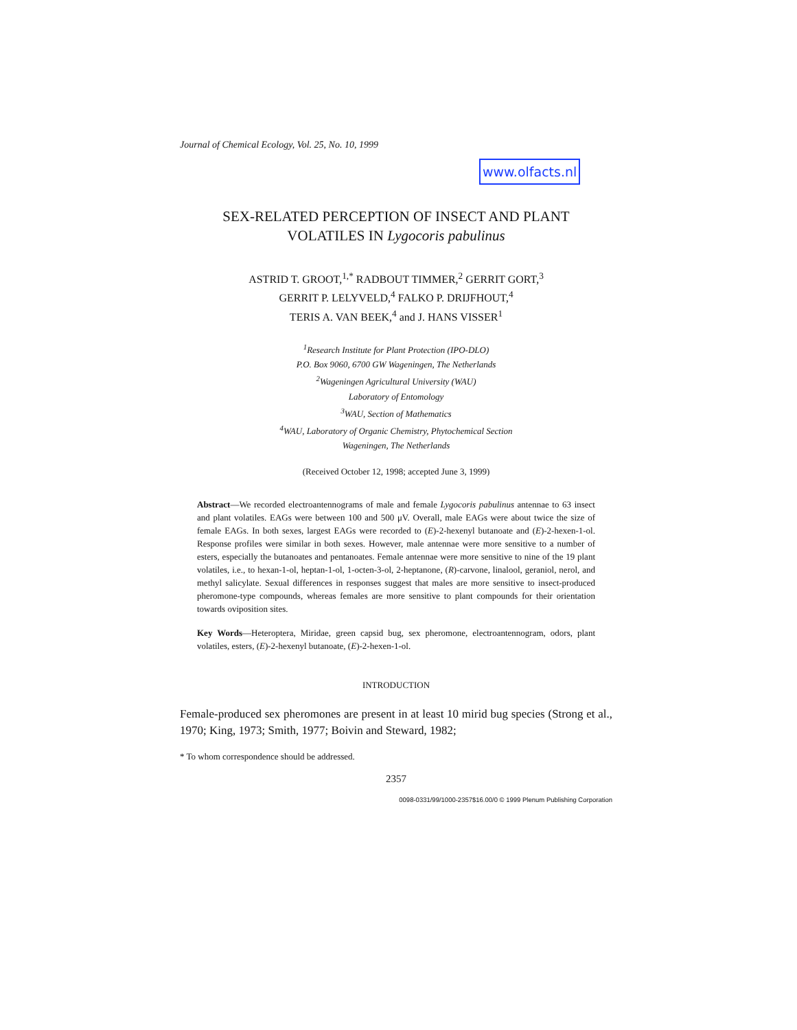Journal of Chemical Ecology, Vol. 25, No. 10, 1999
www.olfacts.nl
SEX-RELATED PERCEPTION OF INSECT AND PLANT
VOLATILES IN Lygocoris pabulinus
ASTRID T. GROOT,<sup>1,*</sup> RADBOUT TIMMER,<sup>2</sup> GERRIT GORT,<sup>3</sup>
GERRIT P. LELYVELD,<sup>4</sup> FALKO P. DRIJFHOUT,<sup>4</sup>
TERIS A. VAN BEEK,<sup>4</sup> and J. HANS VISSER<sup>1</sup>
<sup>1</sup> Research Institute for Plant Protection (IPO-DLO)
P.O. Box 9060, 6700 GW Wageningen, The Netherlands
<sup>2</sup> Wageningen Agricultural University (WAU)
Laboratory of Entomology
<sup>3</sup> WAU, Section of Mathematics
<sup>4</sup> WAU, Laboratory of Organic Chemistry, Phytochemical Section
Wageningen, The Netherlands
(Received October 12, 1998; accepted June 3, 1999)
Abstract—We recorded electroantennograms of male and female Lygocoris pabulinus antennae to 63 insect and plant volatiles. EAGs were between 100 and 500 μV. Overall, male EAGs were about twice the size of female EAGs. In both sexes, largest EAGs were recorded to (E)-2-hexenyl butanoate and (E)-2-hexen-1-ol. Response profiles were similar in both sexes. However, male antennae were more sensitive to a number of esters, especially the butanoates and pentanoates. Female antennae were more sensitive to nine of the 19 plant volatiles, i.e., to hexan-1-ol, heptan-1-ol, 1-octen-3-ol, 2-heptanone, (R)-carvone, linalool, geraniol, nerol, and methyl salicylate. Sexual differences in responses suggest that males are more sensitive to insect-produced pheromone-type compounds, whereas females are more sensitive to plant compounds for their orientation towards oviposition sites.
Key Words—Heteroptera, Miridae, green capsid bug, sex pheromone, electroantennogram, odors, plant volatiles, esters, (E)-2-hexenyl butanoate, (E)-2-hexen-1-ol.
INTRODUCTION
Female-produced sex pheromones are present in at least 10 mirid bug species (Strong et al., 1970; King, 1973; Smith, 1977; Boivin and Steward, 1982;
* To whom correspondence should be addressed.
2357
0098-0331/99/1000-2357$16.00/0 © 1999 Plenum Publishing Corporation